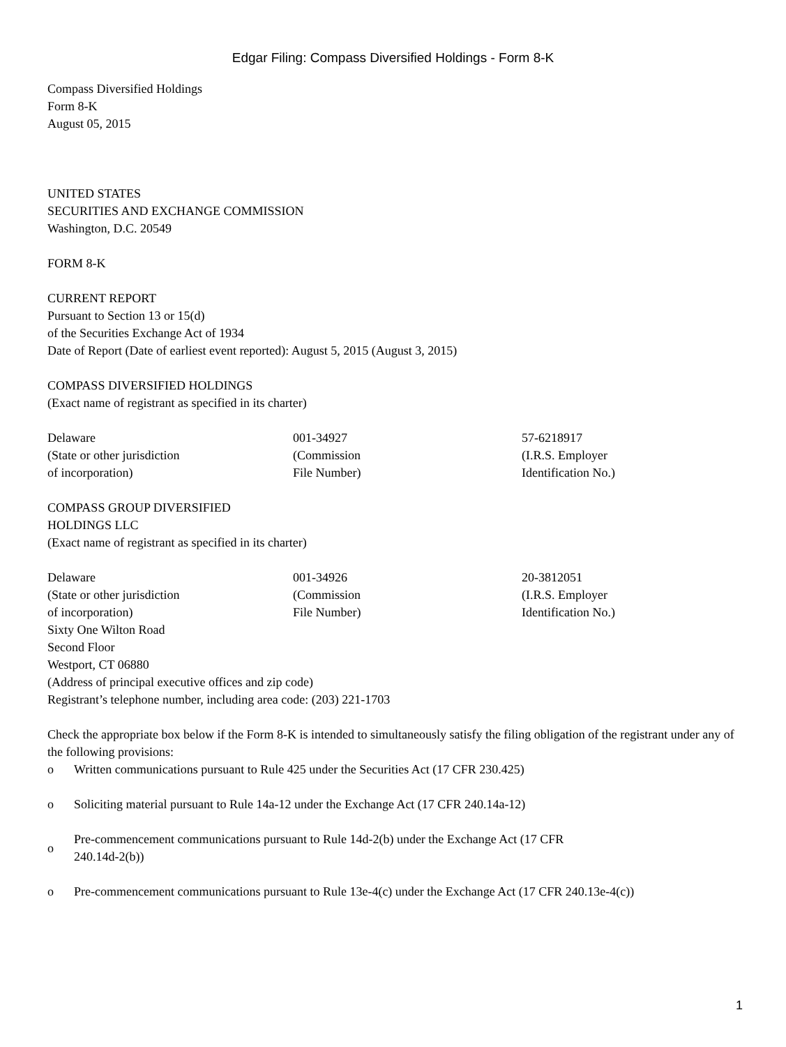Edgar Filing: Compass Diversified Holdings - Form 8-K
Compass Diversified Holdings
Form 8-K
August 05, 2015
UNITED STATES
SECURITIES AND EXCHANGE COMMISSION
Washington, D.C. 20549
FORM 8-K
CURRENT REPORT
Pursuant to Section 13 or 15(d)
of the Securities Exchange Act of 1934
Date of Report (Date of earliest event reported): August 5, 2015 (August 3, 2015)
COMPASS DIVERSIFIED HOLDINGS
(Exact name of registrant as specified in its charter)
| Delaware (State or other jurisdiction of incorporation) | 001-34927 (Commission File Number) | 57-6218917 (I.R.S. Employer Identification No.) |
COMPASS GROUP DIVERSIFIED
HOLDINGS LLC
(Exact name of registrant as specified in its charter)
| Delaware (State or other jurisdiction of incorporation) | 001-34926 (Commission File Number) | 20-3812051 (I.R.S. Employer Identification No.) |
Sixty One Wilton Road
Second Floor
Westport, CT 06880
(Address of principal executive offices and zip code)
Registrant’s telephone number, including area code: (203) 221-1703
Check the appropriate box below if the Form 8-K is intended to simultaneously satisfy the filing obligation of the registrant under any of the following provisions:
| o | Written communications pursuant to Rule 425 under the Securities Act (17 CFR 230.425) |
| o | Soliciting material pursuant to Rule 14a-12 under the Exchange Act (17 CFR 240.14a-12) |
| o | Pre-commencement communications pursuant to Rule 14d-2(b) under the Exchange Act (17 CFR 240.14d-2(b)) |
| o | Pre-commencement communications pursuant to Rule 13e-4(c) under the Exchange Act (17 CFR 240.13e-4(c)) |
1